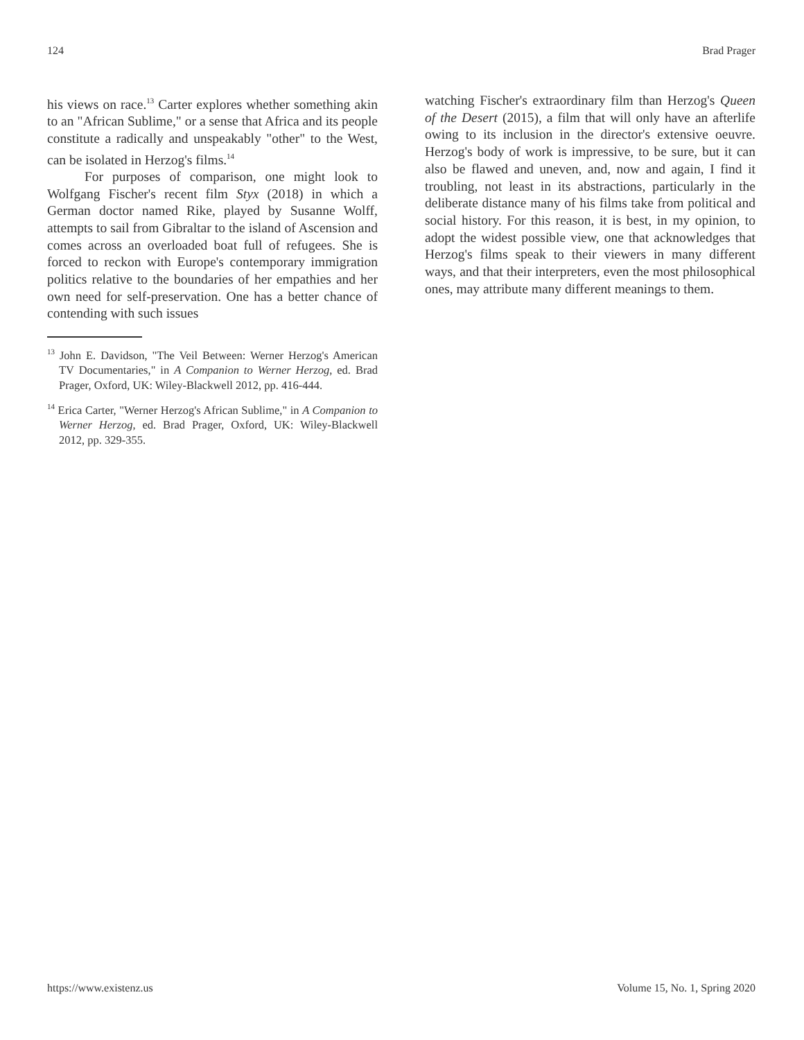124 Brad Prager
his views on race.<sup>13</sup> Carter explores whether something akin to an "African Sublime," or a sense that Africa and its people constitute a radically and unspeakably "other" to the West, can be isolated in Herzog's films.<sup>14</sup>
For purposes of comparison, one might look to Wolfgang Fischer's recent film Styx (2018) in which a German doctor named Rike, played by Susanne Wolff, attempts to sail from Gibraltar to the island of Ascension and comes across an overloaded boat full of refugees. She is forced to reckon with Europe's contemporary immigration politics relative to the boundaries of her empathies and her own need for self-preservation. One has a better chance of contending with such issues
<sup>13</sup> John E. Davidson, "The Veil Between: Werner Herzog's American TV Documentaries," in A Companion to Werner Herzog, ed. Brad Prager, Oxford, UK: Wiley-Blackwell 2012, pp. 416-444.
<sup>14</sup> Erica Carter, "Werner Herzog's African Sublime," in A Companion to Werner Herzog, ed. Brad Prager, Oxford, UK: Wiley-Blackwell 2012, pp. 329-355.
watching Fischer's extraordinary film than Herzog's Queen of the Desert (2015), a film that will only have an afterlife owing to its inclusion in the director's extensive oeuvre. Herzog's body of work is impressive, to be sure, but it can also be flawed and uneven, and, now and again, I find it troubling, not least in its abstractions, particularly in the deliberate distance many of his films take from political and social history. For this reason, it is best, in my opinion, to adopt the widest possible view, one that acknowledges that Herzog's films speak to their viewers in many different ways, and that their interpreters, even the most philosophical ones, may attribute many different meanings to them.
https://www.existenz.us Volume 15, No. 1, Spring 2020